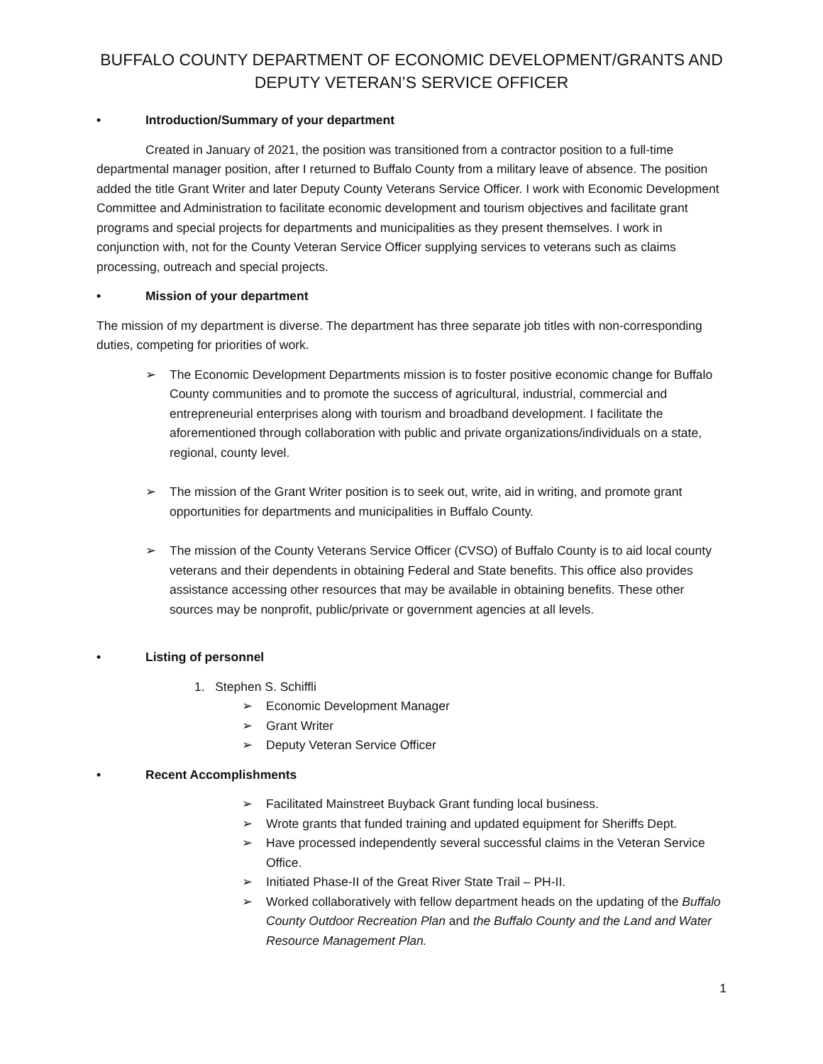BUFFALO COUNTY DEPARTMENT OF ECONOMIC DEVELOPMENT/GRANTS AND DEPUTY VETERAN’S SERVICE OFFICER
• Introduction/Summary of your department
Created in January of 2021, the position was transitioned from a contractor position to a full-time departmental manager position, after I returned to Buffalo County from a military leave of absence. The position added the title Grant Writer and later Deputy County Veterans Service Officer. I work with Economic Development Committee and Administration to facilitate economic development and tourism objectives and facilitate grant programs and special projects for departments and municipalities as they present themselves. I work in conjunction with, not for the County Veteran Service Officer supplying services to veterans such as claims processing, outreach and special projects.
• Mission of your department
The mission of my department is diverse. The department has three separate job titles with non-corresponding duties, competing for priorities of work.
➢ The Economic Development Departments mission is to foster positive economic change for Buffalo County communities and to promote the success of agricultural, industrial, commercial and entrepreneurial enterprises along with tourism and broadband development. I facilitate the aforementioned through collaboration with public and private organizations/individuals on a state, regional, county level.
➢ The mission of the Grant Writer position is to seek out, write, aid in writing, and promote grant opportunities for departments and municipalities in Buffalo County.
➢ The mission of the County Veterans Service Officer (CVSO) of Buffalo County is to aid local county veterans and their dependents in obtaining Federal and State benefits. This office also provides assistance accessing other resources that may be available in obtaining benefits. These other sources may be nonprofit, public/private or government agencies at all levels.
• Listing of personnel
1. Stephen S. Schiffli
➢ Economic Development Manager
➢ Grant Writer
➢ Deputy Veteran Service Officer
• Recent Accomplishments
➢ Facilitated Mainstreet Buyback Grant funding local business.
➢ Wrote grants that funded training and updated equipment for Sheriffs Dept.
➢ Have processed independently several successful claims in the Veteran Service Office.
➢ Initiated Phase-II of the Great River State Trail – PH-II.
➢ Worked collaboratively with fellow department heads on the updating of the Buffalo County Outdoor Recreation Plan and the Buffalo County and the Land and Water Resource Management Plan.
1